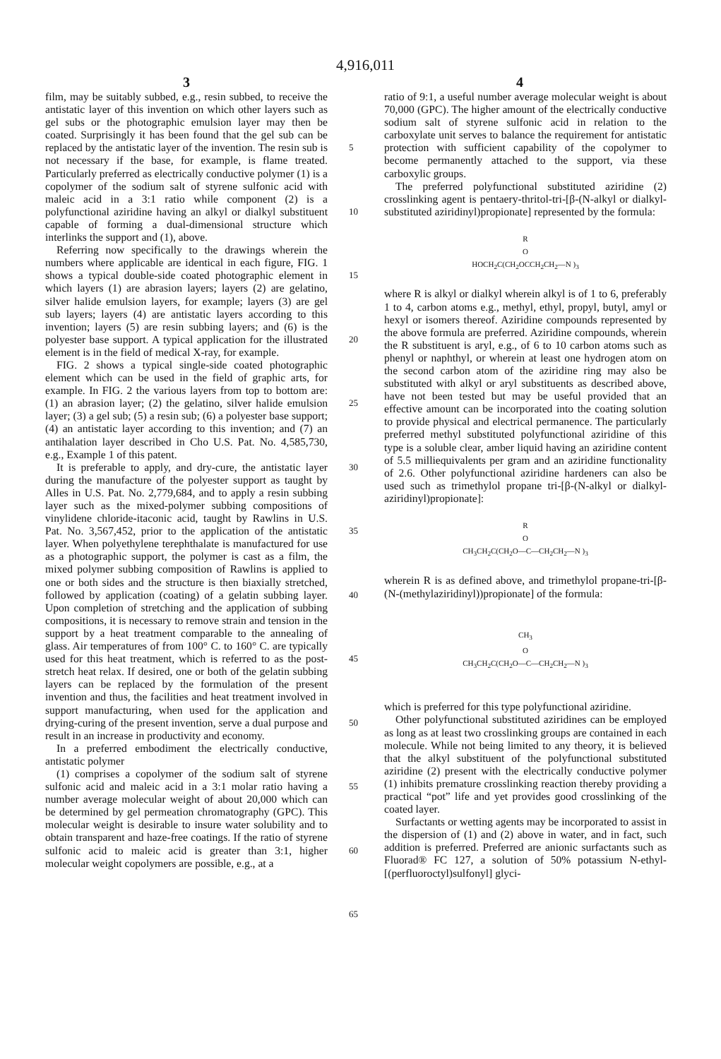4,916,011
3 4
film, may be suitably subbed, e.g., resin subbed, to receive the antistatic layer of this invention on which other layers such as gel subs or the photographic emulsion layer may then be coated. Surprisingly it has been found that the gel sub can be replaced by the antistatic layer of the invention. The resin sub is not necessary if the base, for example, is flame treated. Particularly preferred as electrically conductive polymer (1) is a copolymer of the sodium salt of styrene sulfonic acid with maleic acid in a 3:1 ratio while component (2) is a polyfunctional aziridine having an alkyl or dialkyl substituent capable of forming a dual-dimensional structure which interlinks the support and (1), above.
Referring now specifically to the drawings wherein the numbers where applicable are identical in each figure, FIG. 1 shows a typical double-side coated photographic element in which layers (1) are abrasion layers; layers (2) are gelatino, silver halide emulsion layers, for example; layers (3) are gel sub layers; layers (4) are antistatic layers according to this invention; layers (5) are resin subbing layers; and (6) is the polyester base support. A typical application for the illustrated element is in the field of medical X-ray, for example.
FIG. 2 shows a typical single-side coated photographic element which can be used in the field of graphic arts, for example. In FIG. 2 the various layers from top to bottom are: (1) an abrasion layer; (2) the gelatino, silver halide emulsion layer; (3) a gel sub; (5) a resin sub; (6) a polyester base support; (4) an antistatic layer according to this invention; and (7) an antihalation layer described in Cho U.S. Pat. No. 4,585,730, e.g., Example 1 of this patent.
It is preferable to apply, and dry-cure, the antistatic layer during the manufacture of the polyester support as taught by Alles in U.S. Pat. No. 2,779,684, and to apply a resin subbing layer such as the mixed-polymer subbing compositions of vinylidene chloride-itaconic acid, taught by Rawlins in U.S. Pat. No. 3,567,452, prior to the application of the antistatic layer. When polyethylene terephthalate is manufactured for use as a photographic support, the polymer is cast as a film, the mixed polymer subbing composition of Rawlins is applied to one or both sides and the structure is then biaxially stretched, followed by application (coating) of a gelatin subbing layer. Upon completion of stretching and the application of subbing compositions, it is necessary to remove strain and tension in the support by a heat treatment comparable to the annealing of glass. Air temperatures of from 100° C. to 160° C. are typically used for this heat treatment, which is referred to as the post-stretch heat relax. If desired, one or both of the gelatin subbing layers can be replaced by the formulation of the present invention and thus, the facilities and heat treatment involved in support manufacturing, when used for the application and drying-curing of the present invention, serve a dual purpose and result in an increase in productivity and economy.
In a preferred embodiment the electrically conductive, antistatic polymer
(1) comprises a copolymer of the sodium salt of styrene sulfonic acid and maleic acid in a 3:1 molar ratio having a number average molecular weight of about 20,000 which can be determined by gel permeation chromatography (GPC). This molecular weight is desirable to insure water solubility and to obtain transparent and haze-free coatings. If the ratio of styrene sulfonic acid to maleic acid is greater than 3:1, higher molecular weight copolymers are possible, e.g., at a
5
10
15
20
25
30
35
40
45
50
55
60
65
ratio of 9:1, a useful number average molecular weight is about 70,000 (GPC). The higher amount of the electrically conductive sodium salt of styrene sulfonic acid in relation to the carboxylate unit serves to balance the requirement for antistatic protection with sufficient capability of the copolymer to become permanently attached to the support, via these carboxylic groups.
The preferred polyfunctional substituted aziridine (2) crosslinking agent is pentaery-thritol-tri-[β-(N-alkyl or dialkyl-substituted aziridinyl)propionate] represented by the formula:
R
O
HOCH<sub>2</sub>C(CH<sub>2</sub>OCCH<sub>2</sub>CH<sub>2</sub>—N )<sub>3</sub>
where R is alkyl or dialkyl wherein alkyl is of 1 to 6, preferably 1 to 4, carbon atoms e.g., methyl, ethyl, propyl, butyl, amyl or hexyl or isomers thereof. Aziridine compounds represented by the above formula are preferred. Aziridine compounds, wherein the R substituent is aryl, e.g., of 6 to 10 carbon atoms such as phenyl or naphthyl, or wherein at least one hydrogen atom on the second carbon atom of the aziridine ring may also be substituted with alkyl or aryl substituents as described above, have not been tested but may be useful provided that an effective amount can be incorporated into the coating solution to provide physical and electrical permanence. The particularly preferred methyl substituted polyfunctional aziridine of this type is a soluble clear, amber liquid having an aziridine content of 5.5 milliequivalents per gram and an aziridine functionality of 2.6. Other polyfunctional aziridine hardeners can also be used such as trimethylol propane tri-[β-(N-alkyl or dialkyl-aziridinyl)propionate]:
R
O
CH<sub>3</sub>CH<sub>2</sub>C(CH<sub>2</sub>O—C—CH<sub>2</sub>CH<sub>2</sub>—N )<sub>3</sub>
wherein R is as defined above, and trimethylol propane-tri-[β-(N-(methylaziridinyl))propionate] of the formula:
CH<sub>3</sub>
O
CH<sub>3</sub>CH<sub>2</sub>C(CH<sub>2</sub>O—C—CH<sub>2</sub>CH<sub>2</sub>—N )<sub>3</sub>
which is preferred for this type polyfunctional aziridine.
Other polyfunctional substituted aziridines can be employed as long as at least two crosslinking groups are contained in each molecule. While not being limited to any theory, it is believed that the alkyl substituent of the polyfunctional substituted aziridine (2) present with the electrically conductive polymer (1) inhibits premature crosslinking reaction thereby providing a practical “pot” life and yet provides good crosslinking of the coated layer.
Surfactants or wetting agents may be incorporated to assist in the dispersion of (1) and (2) above in water, and in fact, such addition is preferred. Preferred are anionic surfactants such as Fluorad® FC 127, a solution of 50% potassium N-ethyl-[(perfluoroctyl)sulfonyl] glyci-